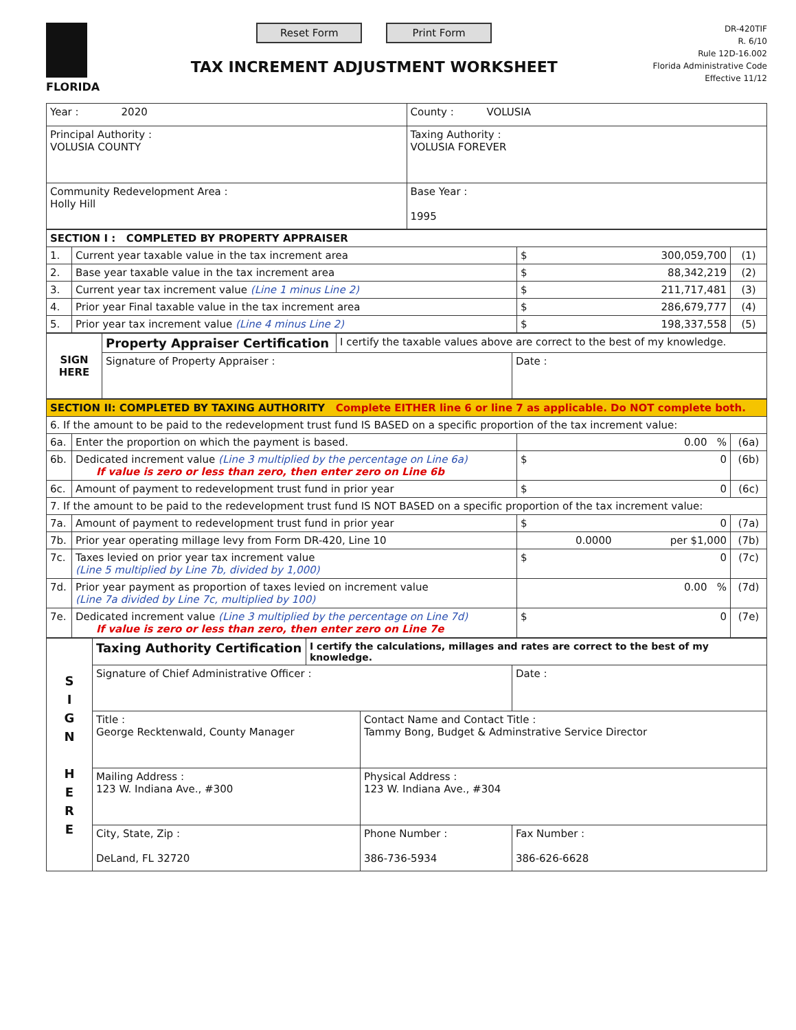FLORIDA
Reset Form Print Form
TAX INCREMENT ADJUSTMENT WORKSHEET
DR-420TIF
R. 6/10
Rule 12D-16.002
Florida Administrative Code
Effective 11/12
| Year : 2020 | County : VOLUSIA |
| Principal Authority : VOLUSIA COUNTY | Taxing Authority : VOLUSIA FOREVER |
| Community Redevelopment Area : Holly Hill | Base Year : 1995 |
| SECTION I : COMPLETED BY PROPERTY APPRAISER | | | |
| 1. | Current year taxable value in the tax increment area | $ 300,059,700 | (1) |
| 2. | Base year taxable value in the tax increment area | $ 88,342,219 | (2) |
| 3. | Current year tax increment value (Line 1 minus Line 2) | $ 211,717,481 | (3) |
| 4. | Prior year Final taxable value in the tax increment area | $ 286,679,777 | (4) |
| 5. | Prior year tax increment value (Line 4 minus Line 2) | $ 198,337,558 | (5) |
| SIGN HERE | Property Appraiser Certification | I certify the taxable values above are correct to the best of my knowledge. | |
| | Signature of Property Appraiser : | | Date : |
| SECTION II: COMPLETED BY TAXING AUTHORITY Complete EITHER line 6 or line 7 as applicable. Do NOT complete both. | | | |
| 6. If the amount to be paid to the redevelopment trust fund IS BASED on a specific proportion of the tax increment value: | | | |
| 6a. | Enter the proportion on which the payment is based. | 0.00 % | (6a) |
| 6b. | Dedicated increment value (Line 3 multiplied by the percentage on Line 6a) If value is zero or less than zero, then enter zero on Line 6b | $ 0 | (6b) |
| 6c. | Amount of payment to redevelopment trust fund in prior year | $ 0 | (6c) |
| 7. If the amount to be paid to the redevelopment trust fund IS NOT BASED on a specific proportion of the tax increment value: | | | |
| 7a. | Amount of payment to redevelopment trust fund in prior year | $ 0 | (7a) |
| 7b. | Prior year operating millage levy from Form DR-420, Line 10 | 0.0000 per $1,000 | (7b) |
| 7c. | Taxes levied on prior year tax increment value (Line 5 multiplied by Line 7b, divided by 1,000) | $ 0 | (7c) |
| 7d. | Prior year payment as proportion of taxes levied on increment value (Line 7a divided by Line 7c, multiplied by 100) | 0.00 % | (7d) |
| 7e. | Dedicated increment value (Line 3 multiplied by the percentage on Line 7d) If value is zero or less than zero, then enter zero on Line 7e | $ 0 | (7e) |
| S I G N H E R E | Taxing Authority Certification | I certify the calculations, millages and rates are correct to the best of my knowledge. | | |
| | Signature of Chief Administrative Officer : | | | Date : |
| | Title : George Recktenwald, County Manager | | Contact Name and Contact Title : Tammy Bong, Budget & Adminstrative Service Director | |
| | Mailing Address : 123 W. Indiana Ave., #300 | | Physical Address : 123 W. Indiana Ave., #304 | |
| | City, State, Zip : DeLand, FL 32720 | | Phone Number : 386-736-5934 | Fax Number : 386-626-6628 |